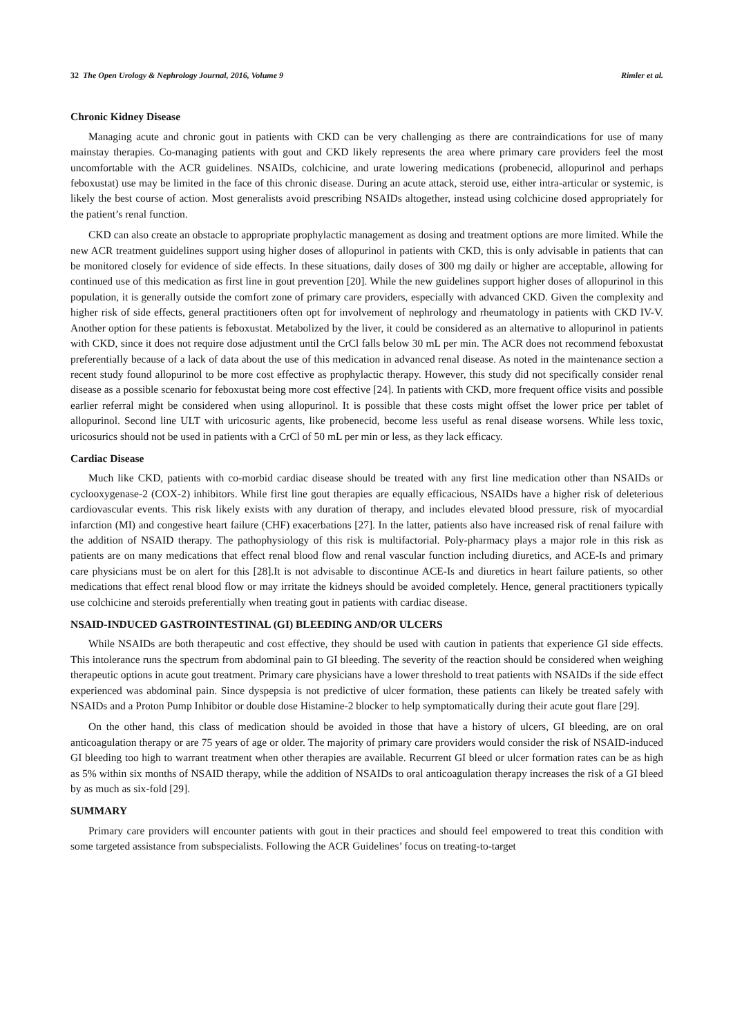32 The Open Urology & Nephrology Journal, 2016, Volume 9 Rimler et al.
Chronic Kidney Disease
Managing acute and chronic gout in patients with CKD can be very challenging as there are contraindications for use of many mainstay therapies. Co-managing patients with gout and CKD likely represents the area where primary care providers feel the most uncomfortable with the ACR guidelines. NSAIDs, colchicine, and urate lowering medications (probenecid, allopurinol and perhaps feboxustat) use may be limited in the face of this chronic disease. During an acute attack, steroid use, either intra-articular or systemic, is likely the best course of action. Most generalists avoid prescribing NSAIDs altogether, instead using colchicine dosed appropriately for the patient’s renal function.
CKD can also create an obstacle to appropriate prophylactic management as dosing and treatment options are more limited. While the new ACR treatment guidelines support using higher doses of allopurinol in patients with CKD, this is only advisable in patients that can be monitored closely for evidence of side effects. In these situations, daily doses of 300 mg daily or higher are acceptable, allowing for continued use of this medication as first line in gout prevention [20]. While the new guidelines support higher doses of allopurinol in this population, it is generally outside the comfort zone of primary care providers, especially with advanced CKD. Given the complexity and higher risk of side effects, general practitioners often opt for involvement of nephrology and rheumatology in patients with CKD IV-V. Another option for these patients is feboxustat. Metabolized by the liver, it could be considered as an alternative to allopurinol in patients with CKD, since it does not require dose adjustment until the CrCl falls below 30 mL per min. The ACR does not recommend feboxustat preferentially because of a lack of data about the use of this medication in advanced renal disease. As noted in the maintenance section a recent study found allopurinol to be more cost effective as prophylactic therapy. However, this study did not specifically consider renal disease as a possible scenario for feboxustat being more cost effective [24]. In patients with CKD, more frequent office visits and possible earlier referral might be considered when using allopurinol. It is possible that these costs might offset the lower price per tablet of allopurinol. Second line ULT with uricosuric agents, like probenecid, become less useful as renal disease worsens. While less toxic, uricosurics should not be used in patients with a CrCl of 50 mL per min or less, as they lack efficacy.
Cardiac Disease
Much like CKD, patients with co-morbid cardiac disease should be treated with any first line medication other than NSAIDs or cyclooxygenase-2 (COX-2) inhibitors. While first line gout therapies are equally efficacious, NSAIDs have a higher risk of deleterious cardiovascular events. This risk likely exists with any duration of therapy, and includes elevated blood pressure, risk of myocardial infarction (MI) and congestive heart failure (CHF) exacerbations [27]. In the latter, patients also have increased risk of renal failure with the addition of NSAID therapy. The pathophysiology of this risk is multifactorial. Poly-pharmacy plays a major role in this risk as patients are on many medications that effect renal blood flow and renal vascular function including diuretics, and ACE-Is and primary care physicians must be on alert for this [28].It is not advisable to discontinue ACE-Is and diuretics in heart failure patients, so other medications that effect renal blood flow or may irritate the kidneys should be avoided completely. Hence, general practitioners typically use colchicine and steroids preferentially when treating gout in patients with cardiac disease.
NSAID-INDUCED GASTROINTESTINAL (GI) BLEEDING AND/OR ULCERS
While NSAIDs are both therapeutic and cost effective, they should be used with caution in patients that experience GI side effects. This intolerance runs the spectrum from abdominal pain to GI bleeding. The severity of the reaction should be considered when weighing therapeutic options in acute gout treatment. Primary care physicians have a lower threshold to treat patients with NSAIDs if the side effect experienced was abdominal pain. Since dyspepsia is not predictive of ulcer formation, these patients can likely be treated safely with NSAIDs and a Proton Pump Inhibitor or double dose Histamine-2 blocker to help symptomatically during their acute gout flare [29].
On the other hand, this class of medication should be avoided in those that have a history of ulcers, GI bleeding, are on oral anticoagulation therapy or are 75 years of age or older. The majority of primary care providers would consider the risk of NSAID-induced GI bleeding too high to warrant treatment when other therapies are available. Recurrent GI bleed or ulcer formation rates can be as high as 5% within six months of NSAID therapy, while the addition of NSAIDs to oral anticoagulation therapy increases the risk of a GI bleed by as much as six-fold [29].
SUMMARY
Primary care providers will encounter patients with gout in their practices and should feel empowered to treat this condition with some targeted assistance from subspecialists. Following the ACR Guidelines’ focus on treating-to-target